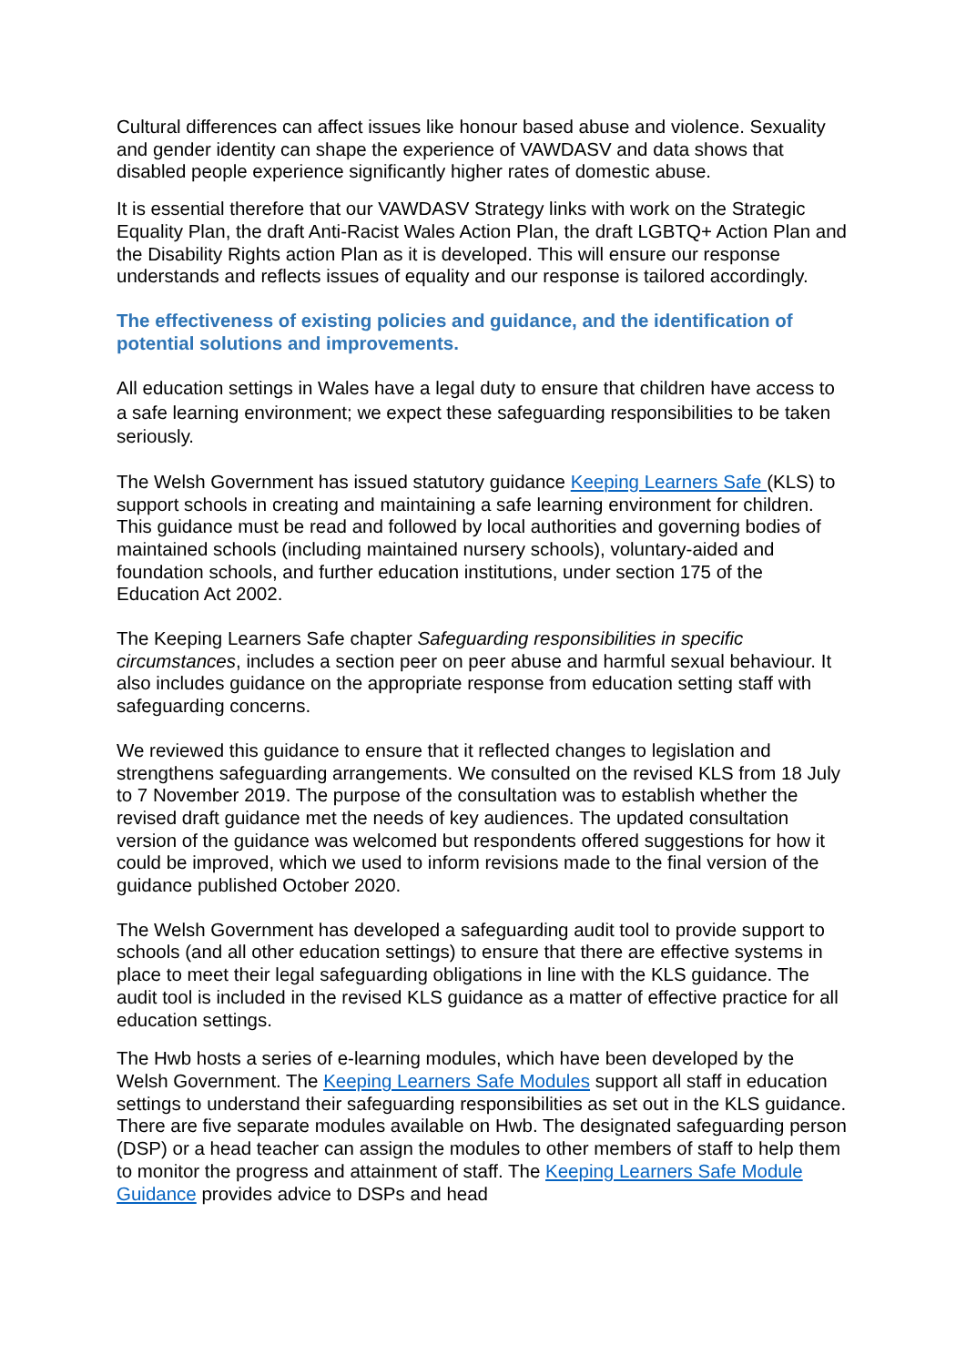Cultural differences can affect issues like honour based abuse and violence. Sexuality and gender identity can shape the experience of VAWDASV and data shows that disabled people experience significantly higher rates of domestic abuse.
It is essential therefore that our VAWDASV Strategy links with work on the Strategic Equality Plan, the draft Anti-Racist Wales Action Plan, the draft LGBTQ+ Action Plan and the Disability Rights action Plan as it is developed. This will ensure our response understands and reflects issues of equality and our response is tailored accordingly.
The effectiveness of existing policies and guidance, and the identification of potential solutions and improvements.
All education settings in Wales have a legal duty to ensure that children have access to a safe learning environment; we expect these safeguarding responsibilities to be taken seriously.
The Welsh Government has issued statutory guidance Keeping Learners Safe (KLS) to support schools in creating and maintaining a safe learning environment for children. This guidance must be read and followed by local authorities and governing bodies of maintained schools (including maintained nursery schools), voluntary-aided and foundation schools, and further education institutions, under section 175 of the Education Act 2002.
The Keeping Learners Safe chapter Safeguarding responsibilities in specific circumstances, includes a section peer on peer abuse and harmful sexual behaviour. It also includes guidance on the appropriate response from education setting staff with safeguarding concerns.
We reviewed this guidance to ensure that it reflected changes to legislation and strengthens safeguarding arrangements. We consulted on the revised KLS from 18 July to 7 November 2019. The purpose of the consultation was to establish whether the revised draft guidance met the needs of key audiences. The updated consultation version of the guidance was welcomed but respondents offered suggestions for how it could be improved, which we used to inform revisions made to the final version of the guidance published October 2020.
The Welsh Government has developed a safeguarding audit tool to provide support to schools (and all other education settings) to ensure that there are effective systems in place to meet their legal safeguarding obligations in line with the KLS guidance. The audit tool is included in the revised KLS guidance as a matter of effective practice for all education settings.
The Hwb hosts a series of e-learning modules, which have been developed by the Welsh Government. The Keeping Learners Safe Modules support all staff in education settings to understand their safeguarding responsibilities as set out in the KLS guidance. There are five separate modules available on Hwb. The designated safeguarding person (DSP) or a head teacher can assign the modules to other members of staff to help them to monitor the progress and attainment of staff. The Keeping Learners Safe Module Guidance provides advice to DSPs and head